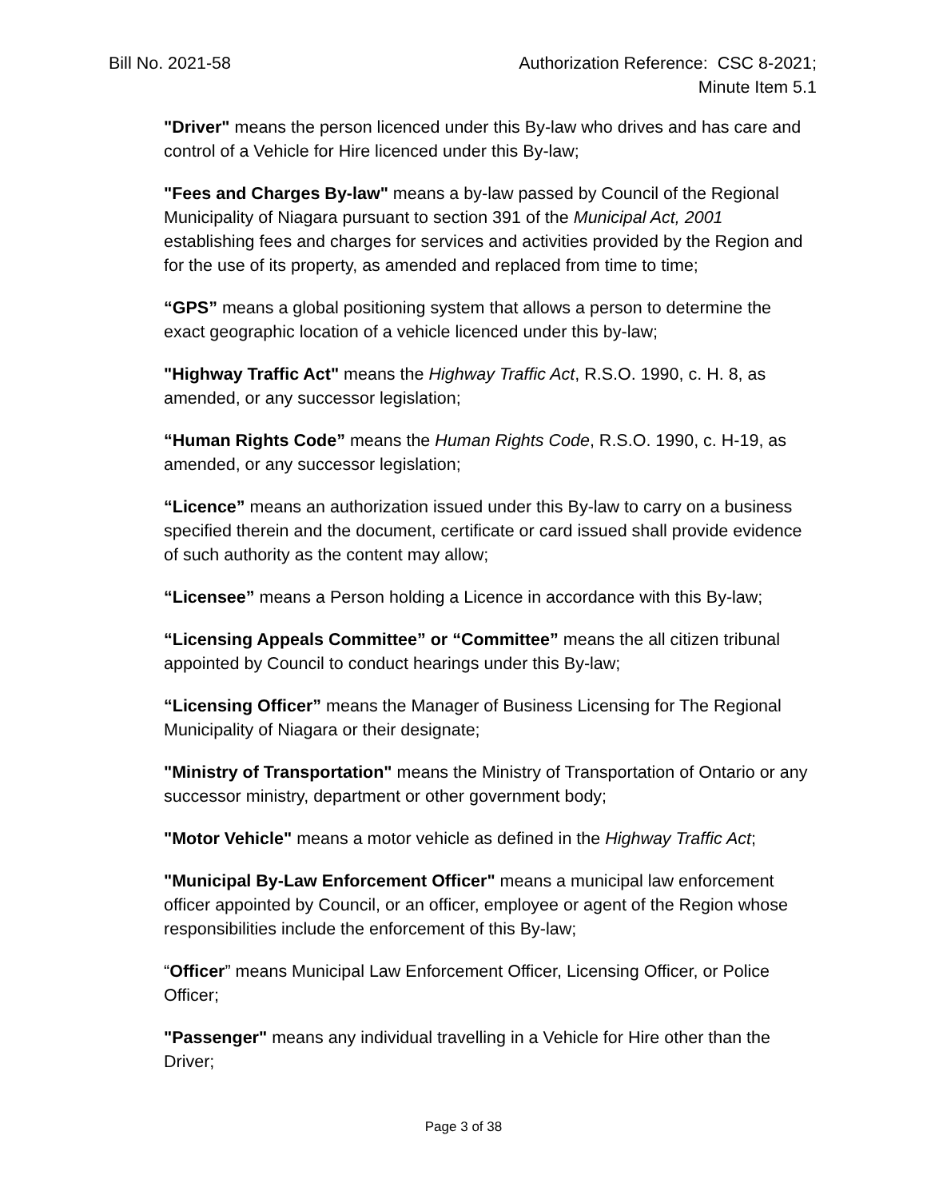Bill No. 2021-58 Authorization Reference: CSC 8-2021;
Minute Item 5.1
"Driver" means the person licenced under this By-law who drives and has care and control of a Vehicle for Hire licenced under this By-law;
"Fees and Charges By-law" means a by-law passed by Council of the Regional Municipality of Niagara pursuant to section 391 of the Municipal Act, 2001 establishing fees and charges for services and activities provided by the Region and for the use of its property, as amended and replaced from time to time;
“GPS” means a global positioning system that allows a person to determine the exact geographic location of a vehicle licenced under this by-law;
"Highway Traffic Act" means the Highway Traffic Act, R.S.O. 1990, c. H. 8, as amended, or any successor legislation;
“Human Rights Code” means the Human Rights Code, R.S.O. 1990, c. H-19, as amended, or any successor legislation;
“Licence” means an authorization issued under this By-law to carry on a business specified therein and the document, certificate or card issued shall provide evidence of such authority as the content may allow;
“Licensee” means a Person holding a Licence in accordance with this By-law;
“Licensing Appeals Committee” or “Committee” means the all citizen tribunal appointed by Council to conduct hearings under this By-law;
“Licensing Officer” means the Manager of Business Licensing for The Regional Municipality of Niagara or their designate;
"Ministry of Transportation" means the Ministry of Transportation of Ontario or any successor ministry, department or other government body;
"Motor Vehicle" means a motor vehicle as defined in the Highway Traffic Act;
"Municipal By-Law Enforcement Officer" means a municipal law enforcement officer appointed by Council, or an officer, employee or agent of the Region whose responsibilities include the enforcement of this By-law;
“Officer” means Municipal Law Enforcement Officer, Licensing Officer, or Police Officer;
"Passenger" means any individual travelling in a Vehicle for Hire other than the Driver;
Page 3 of 38